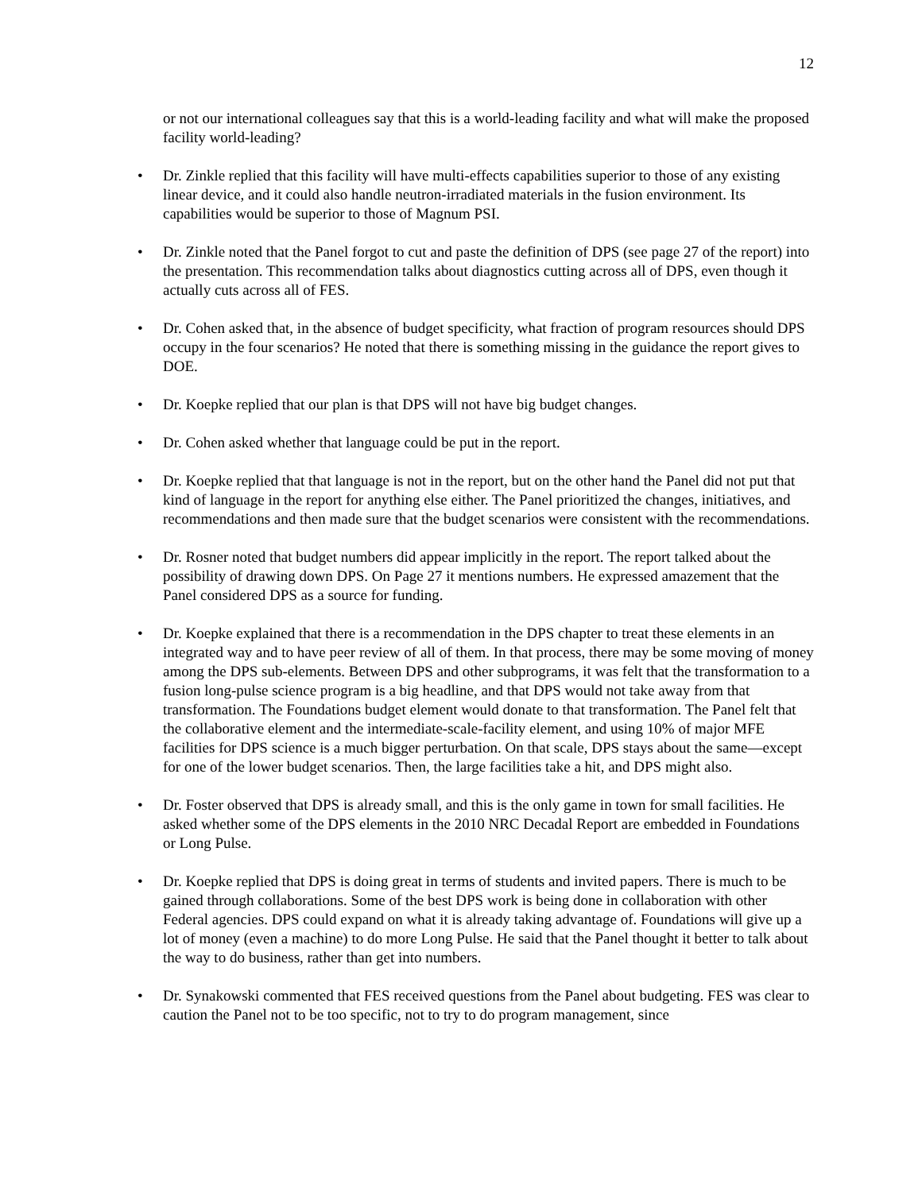12
or not our international colleagues say that this is a world-leading facility and what will make the proposed facility world-leading?
• Dr. Zinkle replied that this facility will have multi-effects capabilities superior to those of any existing linear device, and it could also handle neutron-irradiated materials in the fusion environment. Its capabilities would be superior to those of Magnum PSI.
• Dr. Zinkle noted that the Panel forgot to cut and paste the definition of DPS (see page 27 of the report) into the presentation. This recommendation talks about diagnostics cutting across all of DPS, even though it actually cuts across all of FES.
• Dr. Cohen asked that, in the absence of budget specificity, what fraction of program resources should DPS occupy in the four scenarios? He noted that there is something missing in the guidance the report gives to DOE.
• Dr. Koepke replied that our plan is that DPS will not have big budget changes.
• Dr. Cohen asked whether that language could be put in the report.
• Dr. Koepke replied that that language is not in the report, but on the other hand the Panel did not put that kind of language in the report for anything else either. The Panel prioritized the changes, initiatives, and recommendations and then made sure that the budget scenarios were consistent with the recommendations.
• Dr. Rosner noted that budget numbers did appear implicitly in the report. The report talked about the possibility of drawing down DPS. On Page 27 it mentions numbers. He expressed amazement that the Panel considered DPS as a source for funding.
• Dr. Koepke explained that there is a recommendation in the DPS chapter to treat these elements in an integrated way and to have peer review of all of them. In that process, there may be some moving of money among the DPS sub-elements. Between DPS and other subprograms, it was felt that the transformation to a fusion long-pulse science program is a big headline, and that DPS would not take away from that transformation. The Foundations budget element would donate to that transformation. The Panel felt that the collaborative element and the intermediate-scale-facility element, and using 10% of major MFE facilities for DPS science is a much bigger perturbation. On that scale, DPS stays about the same—except for one of the lower budget scenarios. Then, the large facilities take a hit, and DPS might also.
• Dr. Foster observed that DPS is already small, and this is the only game in town for small facilities. He asked whether some of the DPS elements in the 2010 NRC Decadal Report are embedded in Foundations or Long Pulse.
• Dr. Koepke replied that DPS is doing great in terms of students and invited papers. There is much to be gained through collaborations. Some of the best DPS work is being done in collaboration with other Federal agencies. DPS could expand on what it is already taking advantage of. Foundations will give up a lot of money (even a machine) to do more Long Pulse. He said that the Panel thought it better to talk about the way to do business, rather than get into numbers.
• Dr. Synakowski commented that FES received questions from the Panel about budgeting. FES was clear to caution the Panel not to be too specific, not to try to do program management, since